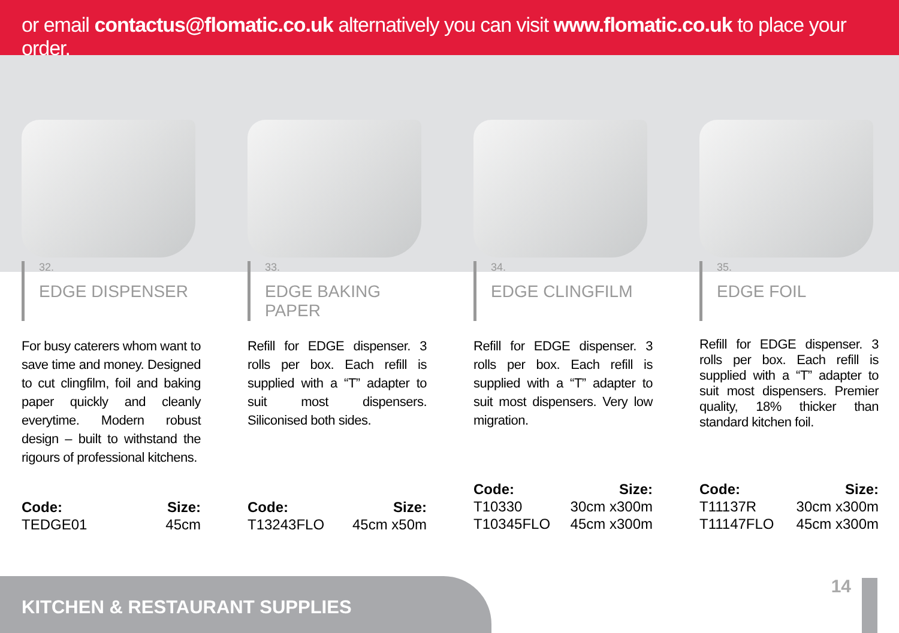or email contactus@flomatic.co.uk alternatively you can visit www.flomatic.co.uk to place your order.
32.
EDGE DISPENSER
For busy caterers whom want to save time and money. Designed to cut clingfilm, foil and baking paper quickly and cleanly everytime. Modern robust design – built to withstand the rigours of professional kitchens.
Code:
TEDGE01
Size:
45cm
33.
EDGE BAKING PAPER
Refill for EDGE dispenser. 3 rolls per box. Each refill is supplied with a “T” adapter to suit most dispensers. Siliconised both sides.
Code:
T13243FLO
Size:
45cm x50m
34.
EDGE CLINGFILM
Refill for EDGE dispenser. 3 rolls per box. Each refill is supplied with a “T” adapter to suit most dispensers. Very low migration.
Code:
T10330
T10345FLO
Size:
30cm x300m
45cm x300m
35.
EDGE FOIL
Refill for EDGE dispenser. 3 rolls per box. Each refill is supplied with a “T” adapter to suit most dispensers. Premier quality, 18% thicker than standard kitchen foil.
Code:
T11137R
T11147FLO
Size:
30cm x300m
45cm x300m
KITCHEN & RESTAURANT SUPPLIES
14